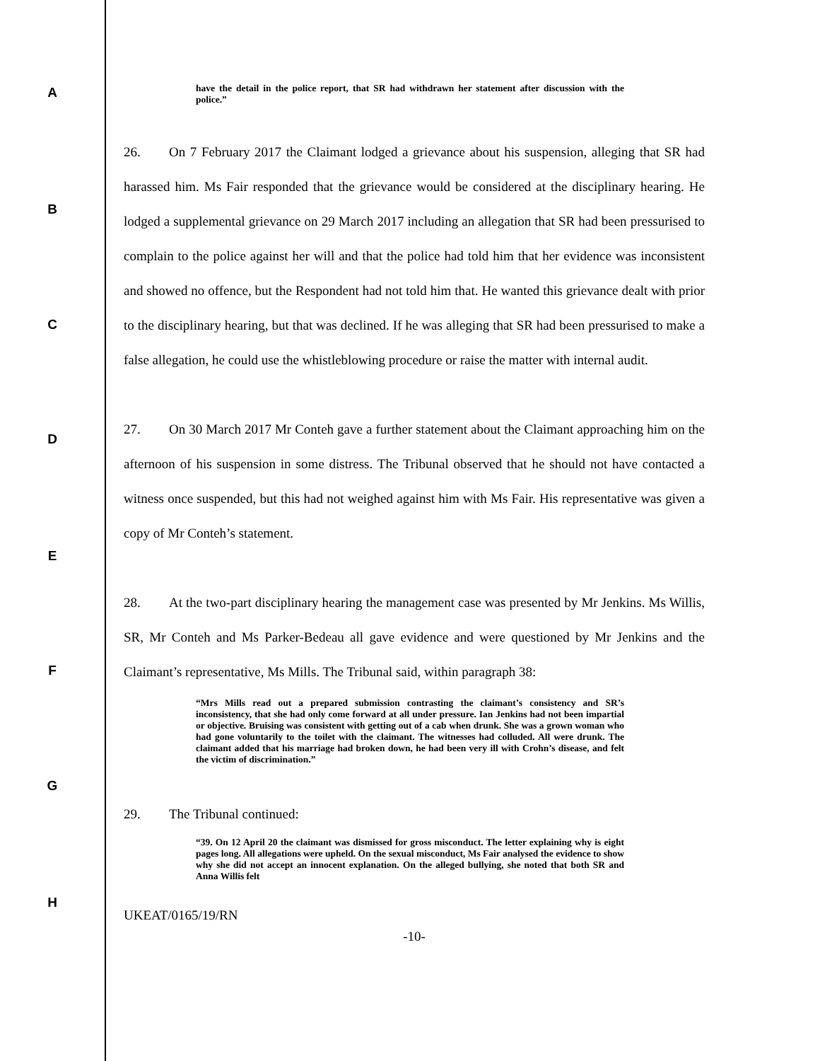A
B
C
D
E
F
G
H
have the detail in the police report, that SR had withdrawn her statement after discussion with the police.”
26. On 7 February 2017 the Claimant lodged a grievance about his suspension, alleging that SR had harassed him. Ms Fair responded that the grievance would be considered at the disciplinary hearing. He lodged a supplemental grievance on 29 March 2017 including an allegation that SR had been pressurised to complain to the police against her will and that the police had told him that her evidence was inconsistent and showed no offence, but the Respondent had not told him that. He wanted this grievance dealt with prior to the disciplinary hearing, but that was declined. If he was alleging that SR had been pressurised to make a false allegation, he could use the whistleblowing procedure or raise the matter with internal audit.
27. On 30 March 2017 Mr Conteh gave a further statement about the Claimant approaching him on the afternoon of his suspension in some distress. The Tribunal observed that he should not have contacted a witness once suspended, but this had not weighed against him with Ms Fair. His representative was given a copy of Mr Conteh’s statement.
28. At the two-part disciplinary hearing the management case was presented by Mr Jenkins. Ms Willis, SR, Mr Conteh and Ms Parker-Bedeau all gave evidence and were questioned by Mr Jenkins and the Claimant’s representative, Ms Mills. The Tribunal said, within paragraph 38:
“Mrs Mills read out a prepared submission contrasting the claimant’s consistency and SR’s inconsistency, that she had only come forward at all under pressure. Ian Jenkins had not been impartial or objective. Bruising was consistent with getting out of a cab when drunk. She was a grown woman who had gone voluntarily to the toilet with the claimant. The witnesses had colluded. All were drunk. The claimant added that his marriage had broken down, he had been very ill with Crohn’s disease, and felt the victim of discrimination.”
29. The Tribunal continued:
“39. On 12 April 20 the claimant was dismissed for gross misconduct. The letter explaining why is eight pages long. All allegations were upheld. On the sexual misconduct, Ms Fair analysed the evidence to show why she did not accept an innocent explanation. On the alleged bullying, she noted that both SR and Anna Willis felt
UKEAT/0165/19/RN
-10-